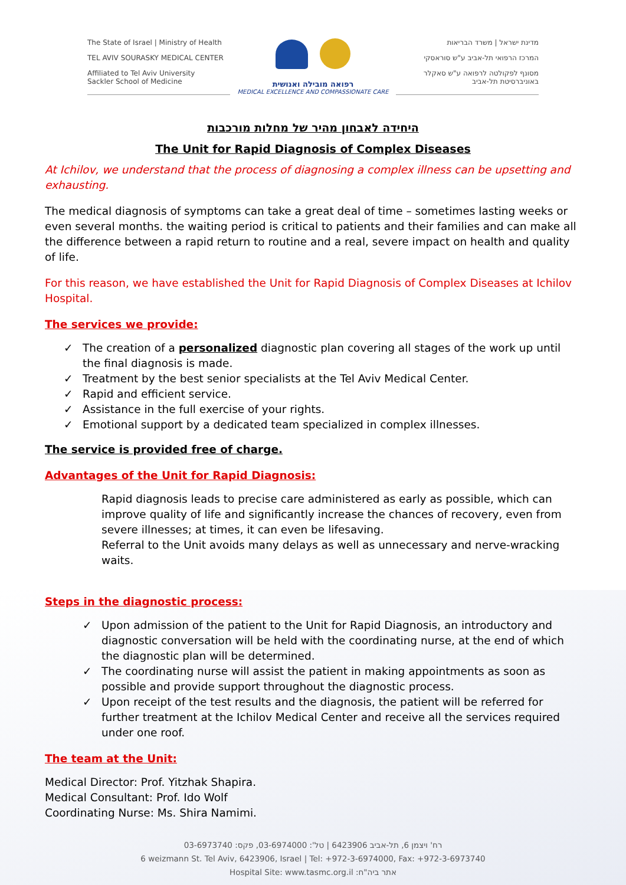The State of Israel | Ministry of Health
TEL AVIV SOURASKY MEDICAL CENTER
Affiliated to Tel Aviv University
Sackler School of Medicine
רפואה מובילה ואנושית
MEDICAL EXCELLENCE AND COMPASSIONATE CARE
מדינת ישראל | משרד הבריאות
המרכז הרפואי תל-אביב ע"ש סוראסקי
מסונף לפקולטה לרפואה ע"ש סאקלר
באוניברסיטת תל-אביב
היחידה לאבחון מהיר של מחלות מורכבות
The Unit for Rapid Diagnosis of Complex Diseases
At Ichilov, we understand that the process of diagnosing a complex illness can be upsetting and exhausting.
The medical diagnosis of symptoms can take a great deal of time – sometimes lasting weeks or even several months. the waiting period is critical to patients and their families and can make all the difference between a rapid return to routine and a real, severe impact on health and quality of life.
For this reason, we have established the Unit for Rapid Diagnosis of Complex Diseases at Ichilov Hospital.
The services we provide:
✓ The creation of a personalized diagnostic plan covering all stages of the work up until the final diagnosis is made.
✓ Treatment by the best senior specialists at the Tel Aviv Medical Center.
✓ Rapid and efficient service.
✓ Assistance in the full exercise of your rights.
✓ Emotional support by a dedicated team specialized in complex illnesses.
The service is provided free of charge.
Advantages of the Unit for Rapid Diagnosis:
Rapid diagnosis leads to precise care administered as early as possible, which can improve quality of life and significantly increase the chances of recovery, even from severe illnesses; at times, it can even be lifesaving.
Referral to the Unit avoids many delays as well as unnecessary and nerve-wracking waits.
Steps in the diagnostic process:
✓ Upon admission of the patient to the Unit for Rapid Diagnosis, an introductory and diagnostic conversation will be held with the coordinating nurse, at the end of which the diagnostic plan will be determined.
✓ The coordinating nurse will assist the patient in making appointments as soon as possible and provide support throughout the diagnostic process.
✓ Upon receipt of the test results and the diagnosis, the patient will be referred for further treatment at the Ichilov Medical Center and receive all the services required under one roof.
The team at the Unit:
Medical Director: Prof. Yitzhak Shapira.
Medical Consultant: Prof. Ido Wolf
Coordinating Nurse: Ms. Shira Namimi.
רח' ויצמן 6, תל-אביב 6423906 | טל': 03-6974000, פקס: 03-6973740
6 weizmann St. Tel Aviv, 6423906, Israel | Tel: +972-3-6974000, Fax: +972-3-6973740
Hospital Site: www.tasmc.org.il :אתר ביה"ח